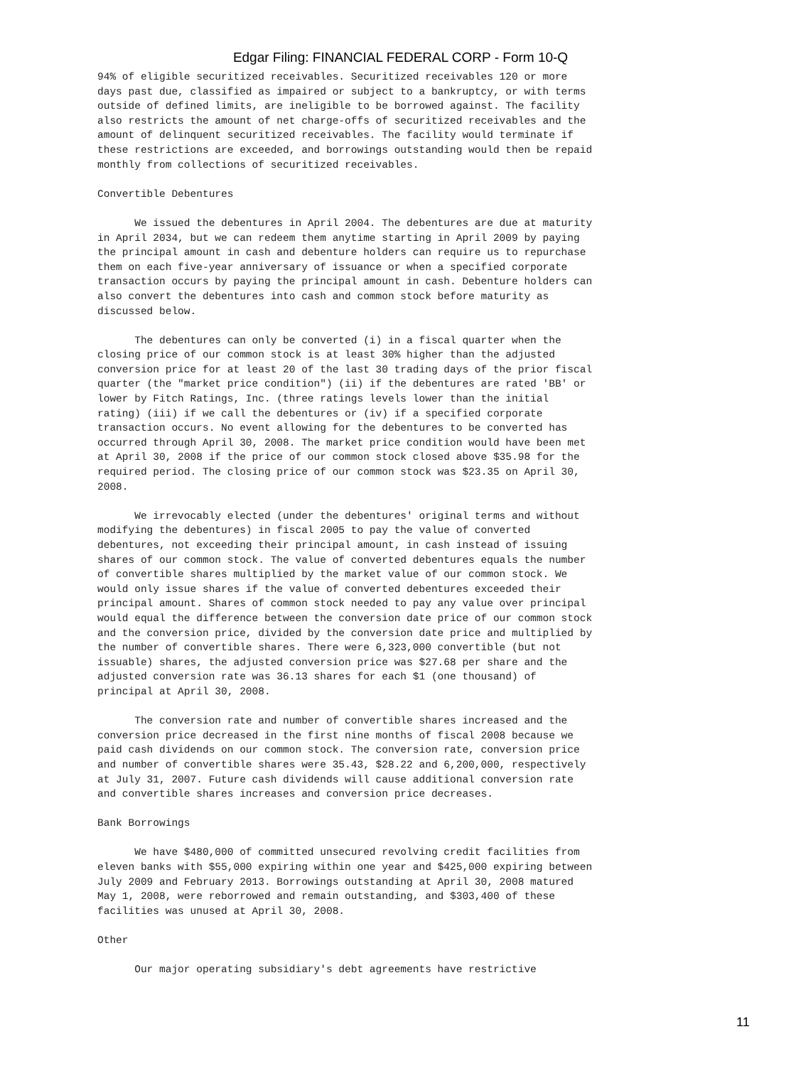Edgar Filing: FINANCIAL FEDERAL CORP - Form 10-Q
94% of eligible securitized receivables. Securitized receivables 120 or more
days past due, classified as impaired or subject to a bankruptcy, or with terms
outside of defined limits, are ineligible to be borrowed against. The facility
also restricts the amount of net charge-offs of securitized receivables and the
amount of delinquent securitized receivables. The facility would terminate if
these restrictions are exceeded, and borrowings outstanding would then be repaid
monthly from collections of securitized receivables.

Convertible Debentures

      We issued the debentures in April 2004. The debentures are due at maturity
in April 2034, but we can redeem them anytime starting in April 2009 by paying
the principal amount in cash and debenture holders can require us to repurchase
them on each five-year anniversary of issuance or when a specified corporate
transaction occurs by paying the principal amount in cash. Debenture holders can
also convert the debentures into cash and common stock before maturity as
discussed below.

      The debentures can only be converted (i) in a fiscal quarter when the
closing price of our common stock is at least 30% higher than the adjusted
conversion price for at least 20 of the last 30 trading days of the prior fiscal
quarter (the "market price condition") (ii) if the debentures are rated 'BB' or
lower by Fitch Ratings, Inc. (three ratings levels lower than the initial
rating) (iii) if we call the debentures or (iv) if a specified corporate
transaction occurs. No event allowing for the debentures to be converted has
occurred through April 30, 2008. The market price condition would have been met
at April 30, 2008 if the price of our common stock closed above $35.98 for the
required period. The closing price of our common stock was $23.35 on April 30,
2008.

      We irrevocably elected (under the debentures' original terms and without
modifying the debentures) in fiscal 2005 to pay the value of converted
debentures, not exceeding their principal amount, in cash instead of issuing
shares of our common stock. The value of converted debentures equals the number
of convertible shares multiplied by the market value of our common stock. We
would only issue shares if the value of converted debentures exceeded their
principal amount. Shares of common stock needed to pay any value over principal
would equal the difference between the conversion date price of our common stock
and the conversion price, divided by the conversion date price and multiplied by
the number of convertible shares. There were 6,323,000 convertible (but not
issuable) shares, the adjusted conversion price was $27.68 per share and the
adjusted conversion rate was 36.13 shares for each $1 (one thousand) of
principal at April 30, 2008.

      The conversion rate and number of convertible shares increased and the
conversion price decreased in the first nine months of fiscal 2008 because we
paid cash dividends on our common stock. The conversion rate, conversion price
and number of convertible shares were 35.43, $28.22 and 6,200,000, respectively
at July 31, 2007. Future cash dividends will cause additional conversion rate
and convertible shares increases and conversion price decreases.

Bank Borrowings

      We have $480,000 of committed unsecured revolving credit facilities from
eleven banks with $55,000 expiring within one year and $425,000 expiring between
July 2009 and February 2013. Borrowings outstanding at April 30, 2008 matured
May 1, 2008, were reborrowed and remain outstanding, and $303,400 of these
facilities was unused at April 30, 2008.

Other

      Our major operating subsidiary's debt agreements have restrictive
11